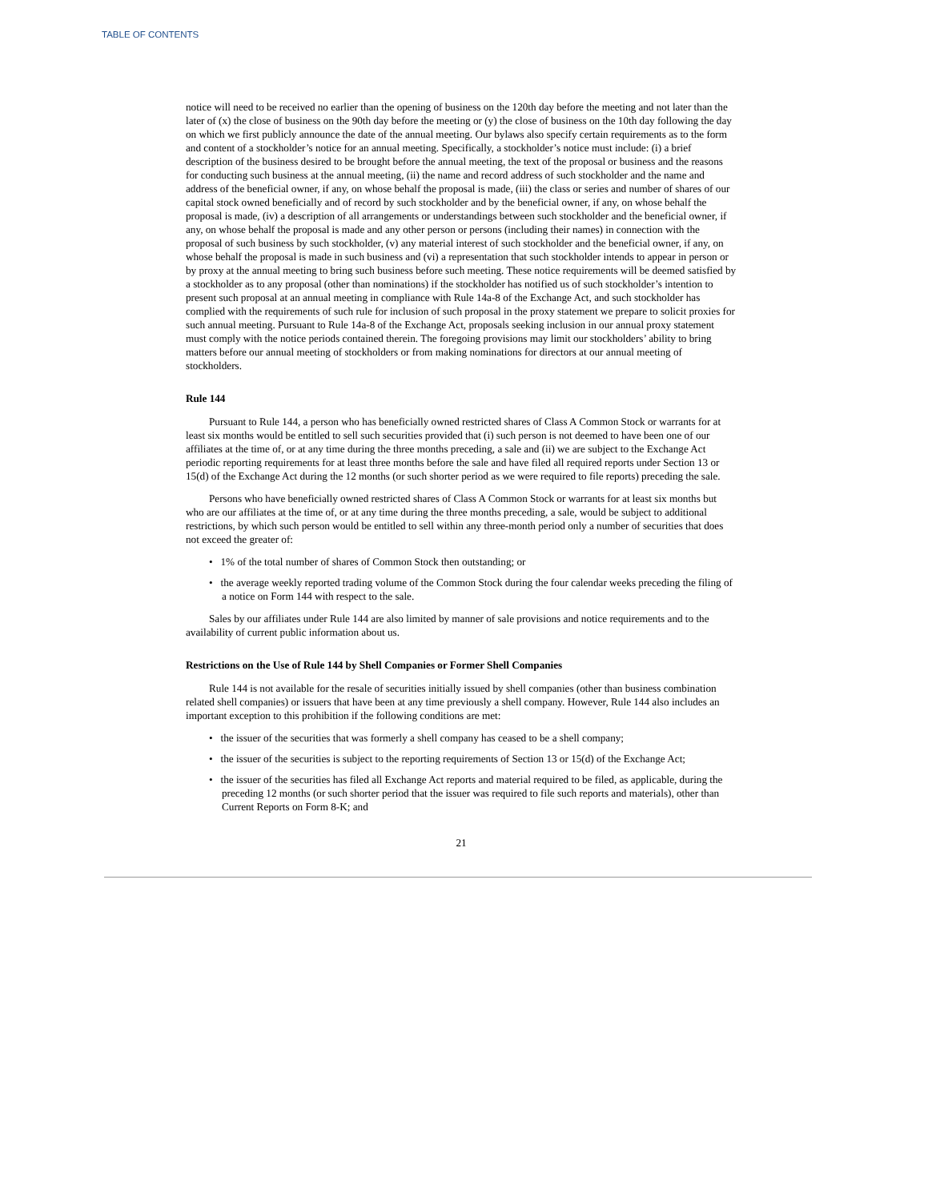TABLE OF CONTENTS
notice will need to be received no earlier than the opening of business on the 120th day before the meeting and not later than the later of (x) the close of business on the 90th day before the meeting or (y) the close of business on the 10th day following the day on which we first publicly announce the date of the annual meeting. Our bylaws also specify certain requirements as to the form and content of a stockholder’s notice for an annual meeting. Specifically, a stockholder’s notice must include: (i) a brief description of the business desired to be brought before the annual meeting, the text of the proposal or business and the reasons for conducting such business at the annual meeting, (ii) the name and record address of such stockholder and the name and address of the beneficial owner, if any, on whose behalf the proposal is made, (iii) the class or series and number of shares of our capital stock owned beneficially and of record by such stockholder and by the beneficial owner, if any, on whose behalf the proposal is made, (iv) a description of all arrangements or understandings between such stockholder and the beneficial owner, if any, on whose behalf the proposal is made and any other person or persons (including their names) in connection with the proposal of such business by such stockholder, (v) any material interest of such stockholder and the beneficial owner, if any, on whose behalf the proposal is made in such business and (vi) a representation that such stockholder intends to appear in person or by proxy at the annual meeting to bring such business before such meeting. These notice requirements will be deemed satisfied by a stockholder as to any proposal (other than nominations) if the stockholder has notified us of such stockholder’s intention to present such proposal at an annual meeting in compliance with Rule 14a-8 of the Exchange Act, and such stockholder has complied with the requirements of such rule for inclusion of such proposal in the proxy statement we prepare to solicit proxies for such annual meeting. Pursuant to Rule 14a-8 of the Exchange Act, proposals seeking inclusion in our annual proxy statement must comply with the notice periods contained therein. The foregoing provisions may limit our stockholders’ ability to bring matters before our annual meeting of stockholders or from making nominations for directors at our annual meeting of stockholders.
Rule 144
Pursuant to Rule 144, a person who has beneficially owned restricted shares of Class A Common Stock or warrants for at least six months would be entitled to sell such securities provided that (i) such person is not deemed to have been one of our affiliates at the time of, or at any time during the three months preceding, a sale and (ii) we are subject to the Exchange Act periodic reporting requirements for at least three months before the sale and have filed all required reports under Section 13 or 15(d) of the Exchange Act during the 12 months (or such shorter period as we were required to file reports) preceding the sale.
Persons who have beneficially owned restricted shares of Class A Common Stock or warrants for at least six months but who are our affiliates at the time of, or at any time during the three months preceding, a sale, would be subject to additional restrictions, by which such person would be entitled to sell within any three-month period only a number of securities that does not exceed the greater of:
• 1% of the total number of shares of Common Stock then outstanding; or
• the average weekly reported trading volume of the Common Stock during the four calendar weeks preceding the filing of a notice on Form 144 with respect to the sale.
Sales by our affiliates under Rule 144 are also limited by manner of sale provisions and notice requirements and to the availability of current public information about us.
Restrictions on the Use of Rule 144 by Shell Companies or Former Shell Companies
Rule 144 is not available for the resale of securities initially issued by shell companies (other than business combination related shell companies) or issuers that have been at any time previously a shell company. However, Rule 144 also includes an important exception to this prohibition if the following conditions are met:
• the issuer of the securities that was formerly a shell company has ceased to be a shell company;
• the issuer of the securities is subject to the reporting requirements of Section 13 or 15(d) of the Exchange Act;
• the issuer of the securities has filed all Exchange Act reports and material required to be filed, as applicable, during the preceding 12 months (or such shorter period that the issuer was required to file such reports and materials), other than Current Reports on Form 8-K; and
21